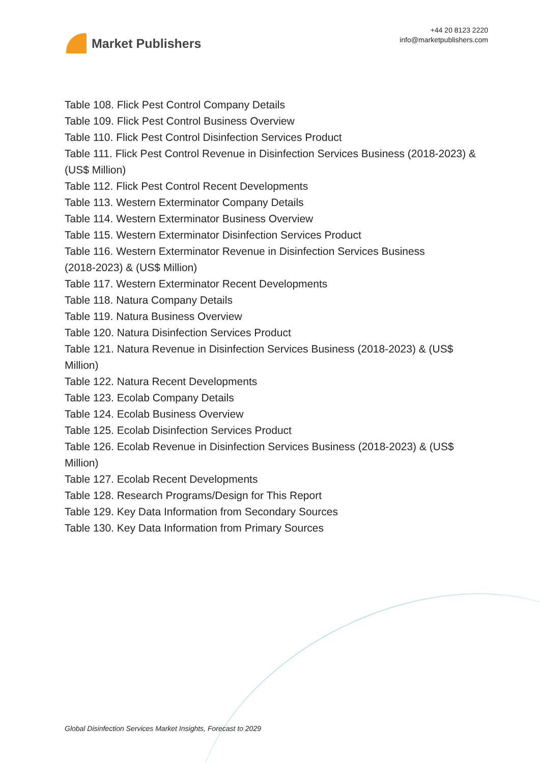Market Publishers
+44 20 8123 2220
info@marketpublishers.com
Table 108. Flick Pest Control Company Details
Table 109. Flick Pest Control Business Overview
Table 110. Flick Pest Control Disinfection Services Product
Table 111. Flick Pest Control Revenue in Disinfection Services Business (2018-2023) & (US$ Million)
Table 112. Flick Pest Control Recent Developments
Table 113. Western Exterminator Company Details
Table 114. Western Exterminator Business Overview
Table 115. Western Exterminator Disinfection Services Product
Table 116. Western Exterminator Revenue in Disinfection Services Business
(2018-2023) & (US$ Million)
Table 117. Western Exterminator Recent Developments
Table 118. Natura Company Details
Table 119. Natura Business Overview
Table 120. Natura Disinfection Services Product
Table 121. Natura Revenue in Disinfection Services Business (2018-2023) & (US$
Million)
Table 122. Natura Recent Developments
Table 123. Ecolab Company Details
Table 124. Ecolab Business Overview
Table 125. Ecolab Disinfection Services Product
Table 126. Ecolab Revenue in Disinfection Services Business (2018-2023) & (US$
Million)
Table 127. Ecolab Recent Developments
Table 128. Research Programs/Design for This Report
Table 129. Key Data Information from Secondary Sources
Table 130. Key Data Information from Primary Sources
Global Disinfection Services Market Insights, Forecast to 2029